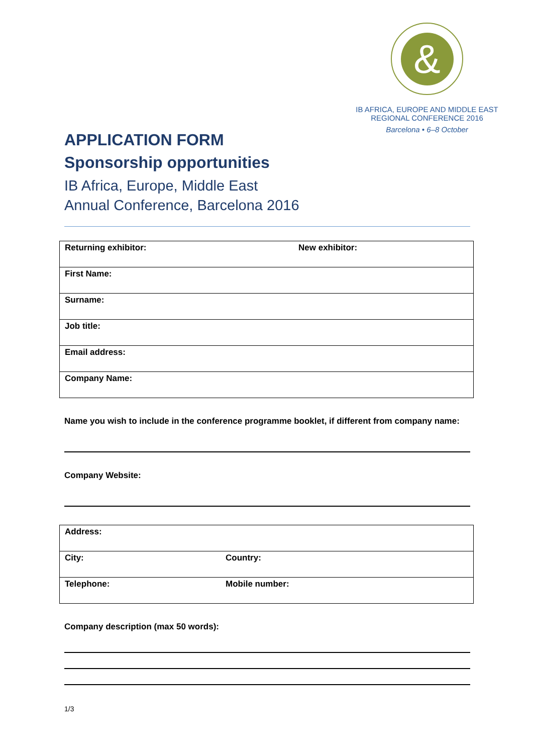&
IB AFRICA, EUROPE AND MIDDLE EAST
REGIONAL CONFERENCE 2016
Barcelona • 6–8 October
APPLICATION FORM
Sponsorship opportunities
IB Africa, Europe, Middle East
Annual Conference, Barcelona 2016
| Returning exhibitor: | New exhibitor: |
| First Name: | |
| Surname: | |
| Job title: | |
| Email address: | |
| Company Name: | |
Name you wish to include in the conference programme booklet, if different from company name:
Company Website:
| Address: | |
| City: | Country: |
| Telephone: | Mobile number: |
Company description (max 50 words):
1/3